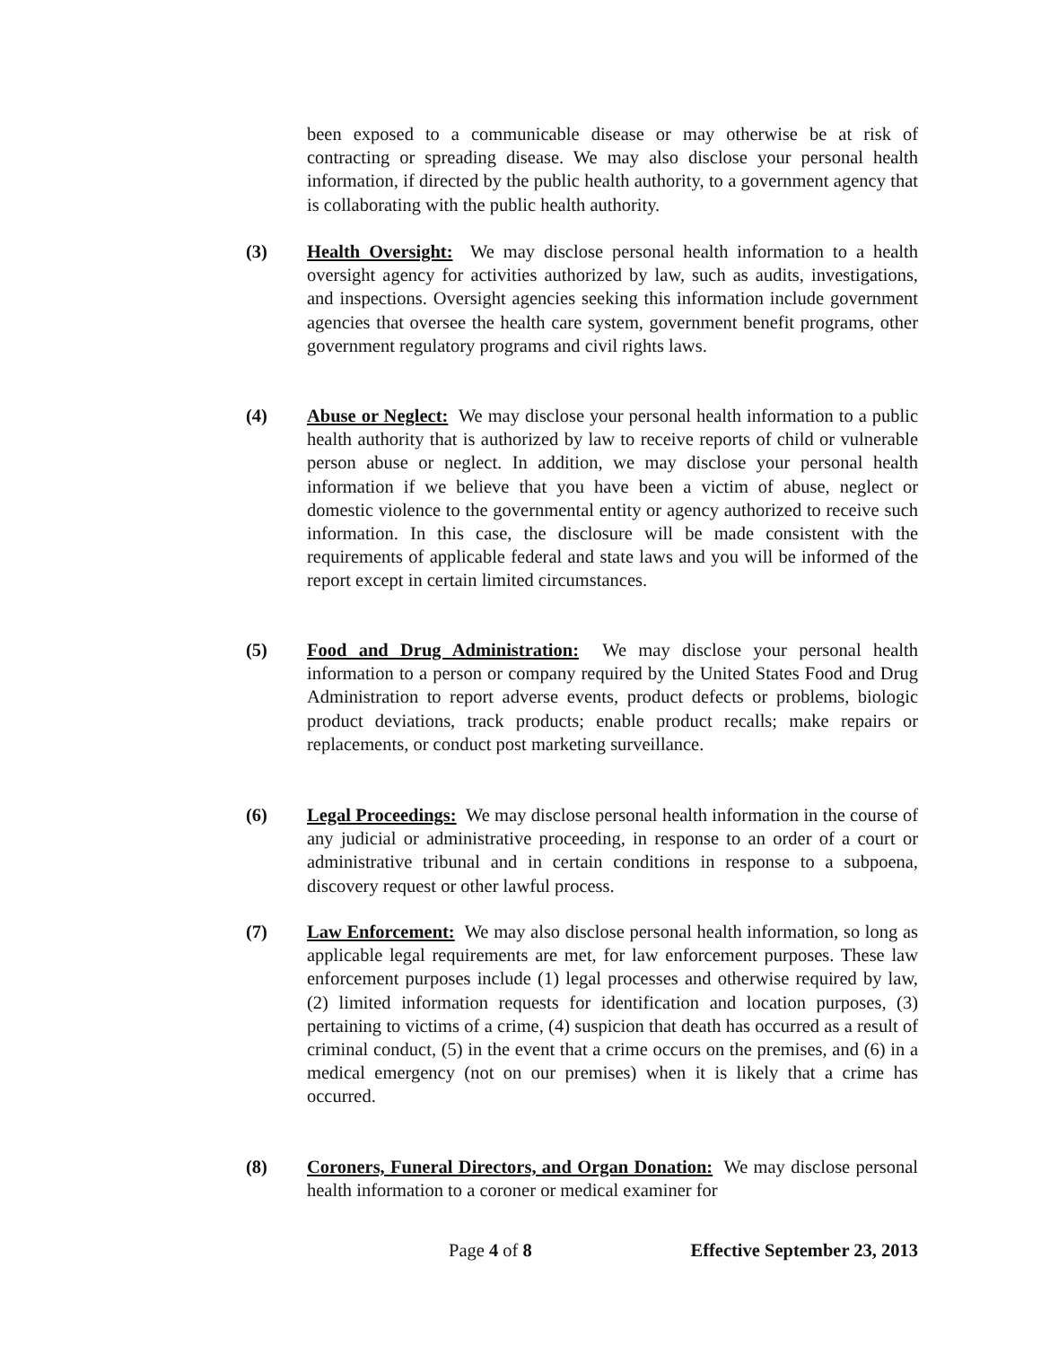been exposed to a communicable disease or may otherwise be at risk of contracting or spreading disease. We may also disclose your personal health information, if directed by the public health authority, to a government agency that is collaborating with the public health authority.
(3) Health Oversight: We may disclose personal health information to a health oversight agency for activities authorized by law, such as audits, investigations, and inspections. Oversight agencies seeking this information include government agencies that oversee the health care system, government benefit programs, other government regulatory programs and civil rights laws.
(4) Abuse or Neglect: We may disclose your personal health information to a public health authority that is authorized by law to receive reports of child or vulnerable person abuse or neglect. In addition, we may disclose your personal health information if we believe that you have been a victim of abuse, neglect or domestic violence to the governmental entity or agency authorized to receive such information. In this case, the disclosure will be made consistent with the requirements of applicable federal and state laws and you will be informed of the report except in certain limited circumstances.
(5) Food and Drug Administration: We may disclose your personal health information to a person or company required by the United States Food and Drug Administration to report adverse events, product defects or problems, biologic product deviations, track products; enable product recalls; make repairs or replacements, or conduct post marketing surveillance.
(6) Legal Proceedings: We may disclose personal health information in the course of any judicial or administrative proceeding, in response to an order of a court or administrative tribunal and in certain conditions in response to a subpoena, discovery request or other lawful process.
(7) Law Enforcement: We may also disclose personal health information, so long as applicable legal requirements are met, for law enforcement purposes. These law enforcement purposes include (1) legal processes and otherwise required by law, (2) limited information requests for identification and location purposes, (3) pertaining to victims of a crime, (4) suspicion that death has occurred as a result of criminal conduct, (5) in the event that a crime occurs on the premises, and (6) in a medical emergency (not on our premises) when it is likely that a crime has occurred.
(8) Coroners, Funeral Directors, and Organ Donation: We may disclose personal health information to a coroner or medical examiner for
Page 4 of 8 Effective September 23, 2013